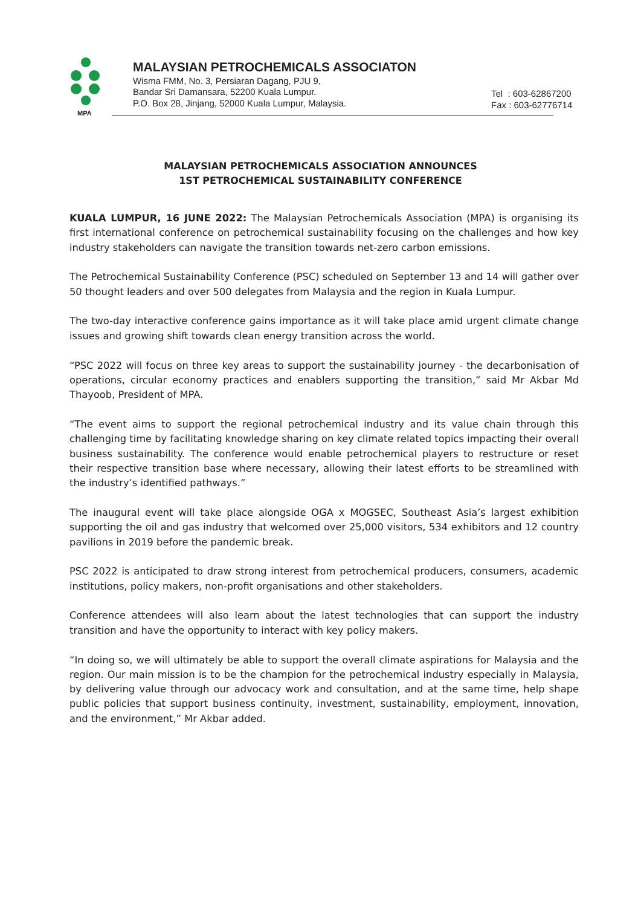MPA
MALAYSIAN PETROCHEMICALS ASSOCIATON
Wisma FMM, No. 3, Persiaran Dagang, PJU 9,
Bandar Sri Damansara, 52200 Kuala Lumpur.
P.O. Box 28, Jinjang, 52000 Kuala Lumpur, Malaysia.
Tel : 603-62867200
Fax : 603-62776714
MALAYSIAN PETROCHEMICALS ASSOCIATION ANNOUNCES
1ST PETROCHEMICAL SUSTAINABILITY CONFERENCE
KUALA LUMPUR, 16 JUNE 2022: The Malaysian Petrochemicals Association (MPA) is organising its first international conference on petrochemical sustainability focusing on the challenges and how key industry stakeholders can navigate the transition towards net-zero carbon emissions.
The Petrochemical Sustainability Conference (PSC) scheduled on September 13 and 14 will gather over 50 thought leaders and over 500 delegates from Malaysia and the region in Kuala Lumpur.
The two-day interactive conference gains importance as it will take place amid urgent climate change issues and growing shift towards clean energy transition across the world.
“PSC 2022 will focus on three key areas to support the sustainability journey - the decarbonisation of operations, circular economy practices and enablers supporting the transition,” said Mr Akbar Md Thayoob, President of MPA.
“The event aims to support the regional petrochemical industry and its value chain through this challenging time by facilitating knowledge sharing on key climate related topics impacting their overall business sustainability. The conference would enable petrochemical players to restructure or reset their respective transition base where necessary, allowing their latest efforts to be streamlined with the industry’s identified pathways.”
The inaugural event will take place alongside OGA x MOGSEC, Southeast Asia’s largest exhibition supporting the oil and gas industry that welcomed over 25,000 visitors, 534 exhibitors and 12 country pavilions in 2019 before the pandemic break.
PSC 2022 is anticipated to draw strong interest from petrochemical producers, consumers, academic institutions, policy makers, non-profit organisations and other stakeholders.
Conference attendees will also learn about the latest technologies that can support the industry transition and have the opportunity to interact with key policy makers.
“In doing so, we will ultimately be able to support the overall climate aspirations for Malaysia and the region. Our main mission is to be the champion for the petrochemical industry especially in Malaysia, by delivering value through our advocacy work and consultation, and at the same time, help shape public policies that support business continuity, investment, sustainability, employment, innovation, and the environment,” Mr Akbar added.